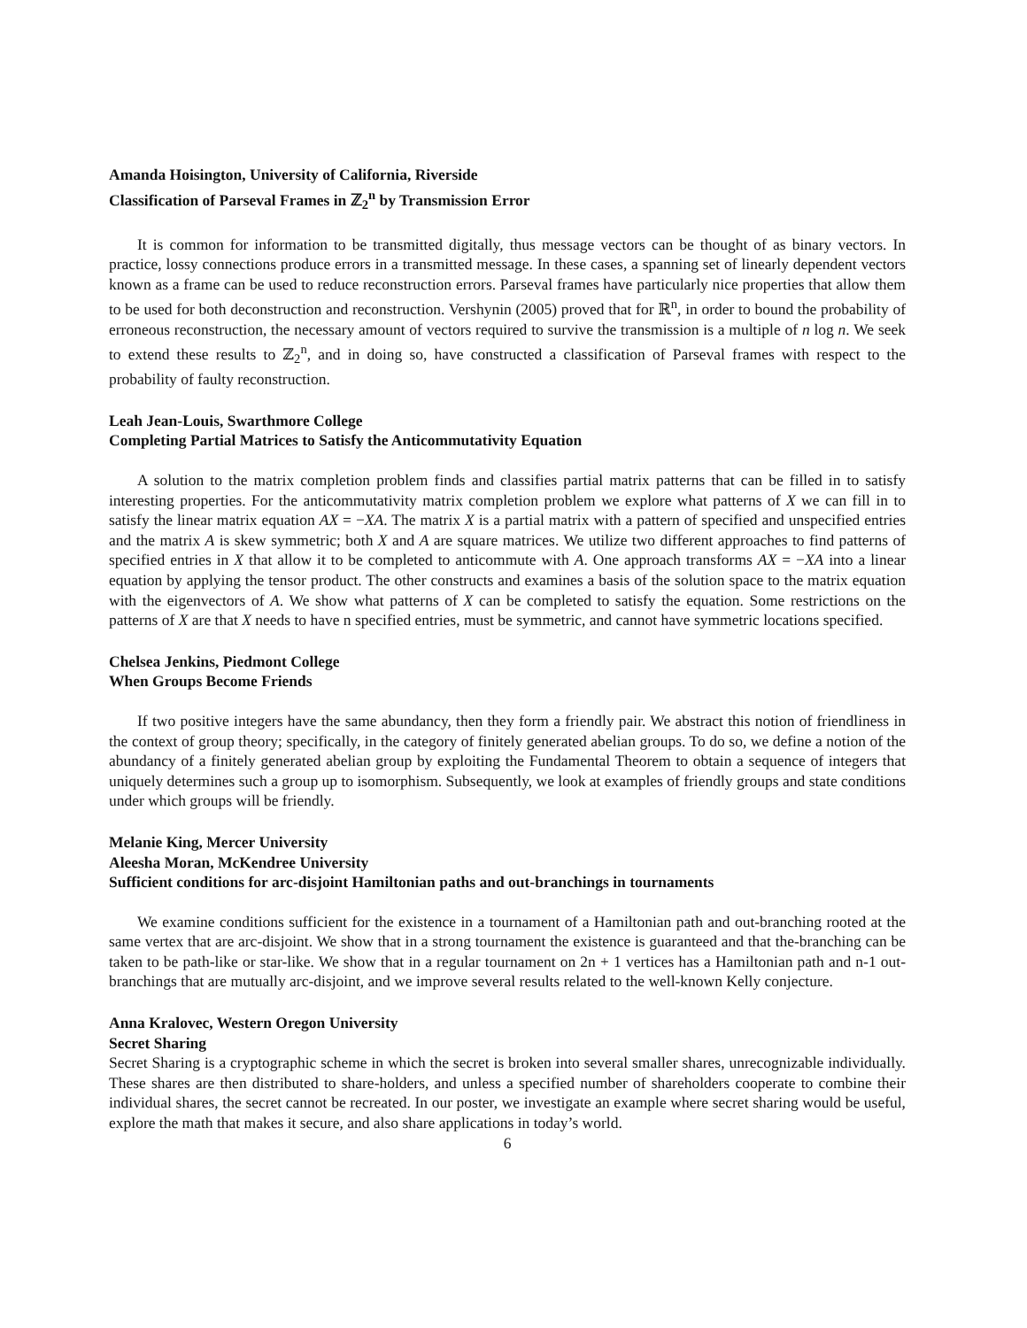Amanda Hoisington, University of California, Riverside
Classification of Parseval Frames in ℤ<sub>2</sub><sup>n</sup> by Transmission Error
It is common for information to be transmitted digitally, thus message vectors can be thought of as binary vectors. In practice, lossy connections produce errors in a transmitted message. In these cases, a spanning set of linearly dependent vectors known as a frame can be used to reduce reconstruction errors. Parseval frames have particularly nice properties that allow them to be used for both deconstruction and reconstruction. Vershynin (2005) proved that for ℝ<sup>n</sup>, in order to bound the probability of erroneous reconstruction, the necessary amount of vectors required to survive the transmission is a multiple of n log n. We seek to extend these results to ℤ<sub>2</sub><sup>n</sup>, and in doing so, have constructed a classification of Parseval frames with respect to the probability of faulty reconstruction.
Leah Jean-Louis, Swarthmore College
Completing Partial Matrices to Satisfy the Anticommutativity Equation
A solution to the matrix completion problem finds and classifies partial matrix patterns that can be filled in to satisfy interesting properties. For the anticommutativity matrix completion problem we explore what patterns of X we can fill in to satisfy the linear matrix equation AX = −XA. The matrix X is a partial matrix with a pattern of specified and unspecified entries and the matrix A is skew symmetric; both X and A are square matrices. We utilize two different approaches to find patterns of specified entries in X that allow it to be completed to anticommute with A. One approach transforms AX = −XA into a linear equation by applying the tensor product. The other constructs and examines a basis of the solution space to the matrix equation with the eigenvectors of A. We show what patterns of X can be completed to satisfy the equation. Some restrictions on the patterns of X are that X needs to have n specified entries, must be symmetric, and cannot have symmetric locations specified.
Chelsea Jenkins, Piedmont College
When Groups Become Friends
If two positive integers have the same abundancy, then they form a friendly pair. We abstract this notion of friendliness in the context of group theory; specifically, in the category of finitely generated abelian groups. To do so, we define a notion of the abundancy of a finitely generated abelian group by exploiting the Fundamental Theorem to obtain a sequence of integers that uniquely determines such a group up to isomorphism. Subsequently, we look at examples of friendly groups and state conditions under which groups will be friendly.
Melanie King, Mercer University
Aleesha Moran, McKendree University
Sufficient conditions for arc-disjoint Hamiltonian paths and out-branchings in tournaments
We examine conditions sufficient for the existence in a tournament of a Hamiltonian path and out-branching rooted at the same vertex that are arc-disjoint. We show that in a strong tournament the existence is guaranteed and that the-branching can be taken to be path-like or star-like. We show that in a regular tournament on 2n + 1 vertices has a Hamiltonian path and n-1 out-branchings that are mutually arc-disjoint, and we improve several results related to the well-known Kelly conjecture.
Anna Kralovec, Western Oregon University
Secret Sharing
Secret Sharing is a cryptographic scheme in which the secret is broken into several smaller shares, unrecognizable individually. These shares are then distributed to share-holders, and unless a specified number of shareholders cooperate to combine their individual shares, the secret cannot be recreated. In our poster, we investigate an example where secret sharing would be useful, explore the math that makes it secure, and also share applications in today’s world.
6